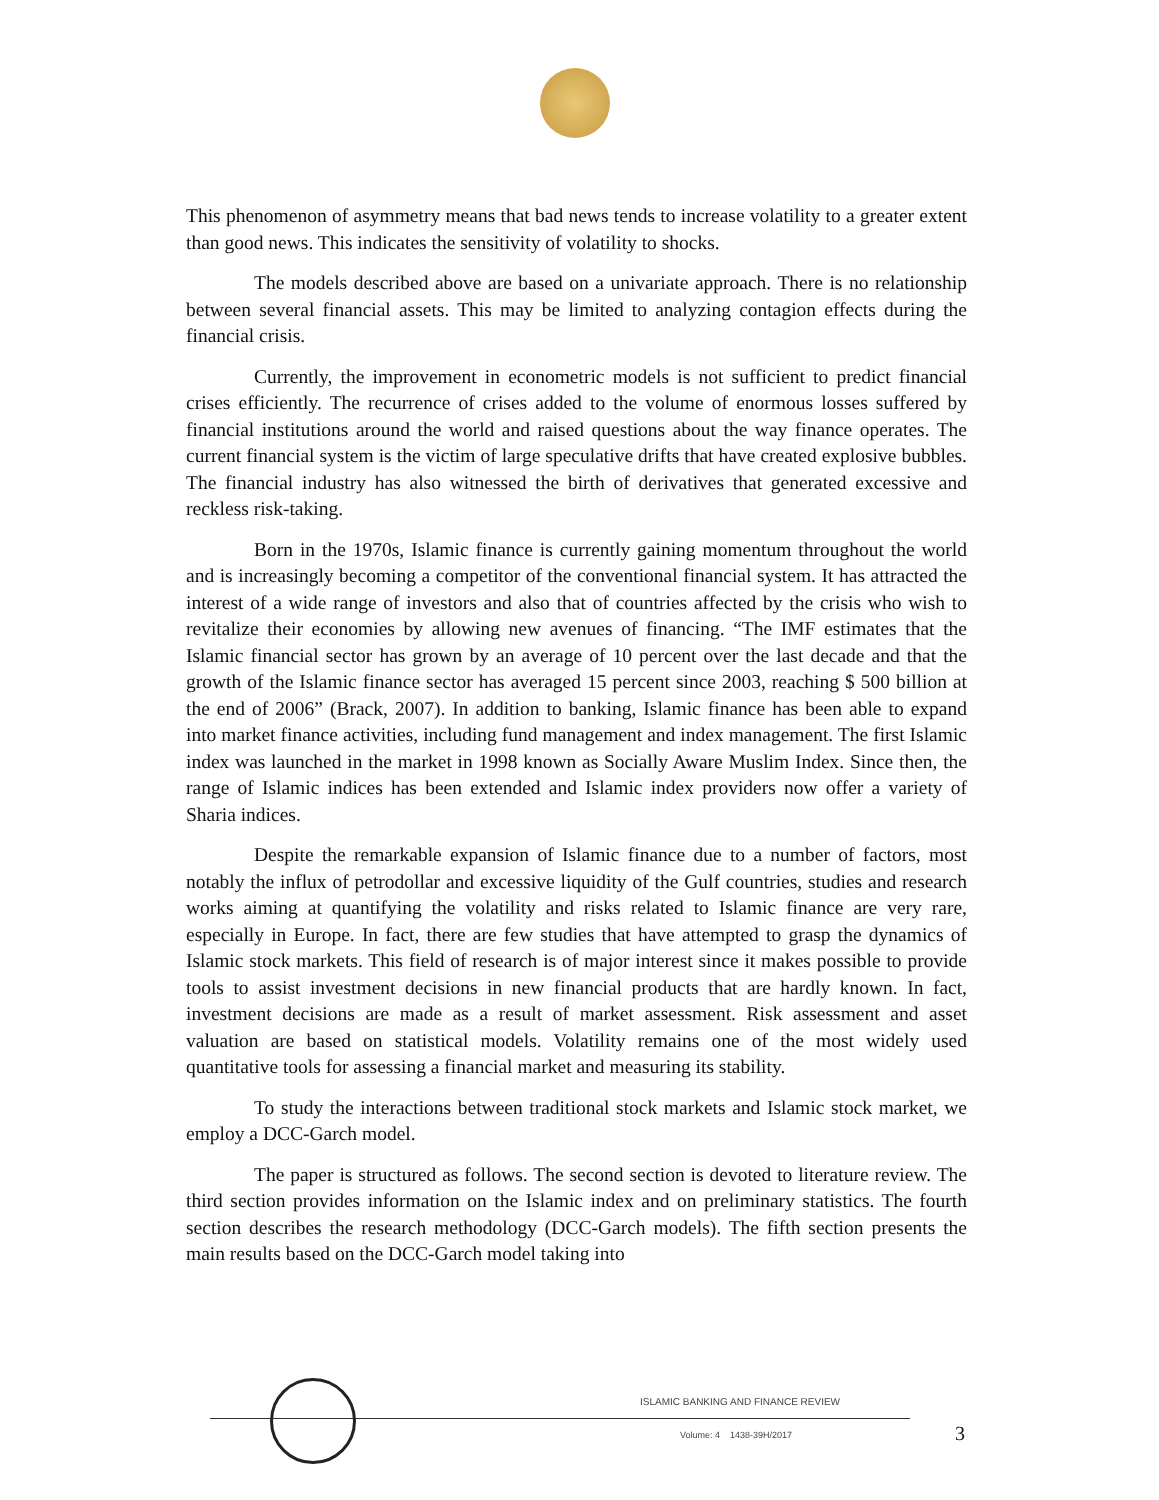This phenomenon of asymmetry means that bad news tends to increase volatility to a greater extent than good news. This indicates the sensitivity of volatility to shocks.
The models described above are based on a univariate approach. There is no relationship between several financial assets. This may be limited to analyzing contagion effects during the financial crisis.
Currently, the improvement in econometric models is not sufficient to predict financial crises efficiently. The recurrence of crises added to the volume of enormous losses suffered by financial institutions around the world and raised questions about the way finance operates. The current financial system is the victim of large speculative drifts that have created explosive bubbles. The financial industry has also witnessed the birth of derivatives that generated excessive and reckless risk-taking.
Born in the 1970s, Islamic finance is currently gaining momentum throughout the world and is increasingly becoming a competitor of the conventional financial system. It has attracted the interest of a wide range of investors and also that of countries affected by the crisis who wish to revitalize their economies by allowing new avenues of financing. “The IMF estimates that the Islamic financial sector has grown by an average of 10 percent over the last decade and that the growth of the Islamic finance sector has averaged 15 percent since 2003, reaching $ 500 billion at the end of 2006” (Brack, 2007). In addition to banking, Islamic finance has been able to expand into market finance activities, including fund management and index management. The first Islamic index was launched in the market in 1998 known as Socially Aware Muslim Index. Since then, the range of Islamic indices has been extended and Islamic index providers now offer a variety of Sharia indices.
Despite the remarkable expansion of Islamic finance due to a number of factors, most notably the influx of petrodollar and excessive liquidity of the Gulf countries, studies and research works aiming at quantifying the volatility and risks related to Islamic finance are very rare, especially in Europe. In fact, there are few studies that have attempted to grasp the dynamics of Islamic stock markets. This field of research is of major interest since it makes possible to provide tools to assist investment decisions in new financial products that are hardly known. In fact, investment decisions are made as a result of market assessment. Risk assessment and asset valuation are based on statistical models. Volatility remains one of the most widely used quantitative tools for assessing a financial market and measuring its stability.
To study the interactions between traditional stock markets and Islamic stock market, we employ a DCC-Garch model.
The paper is structured as follows. The second section is devoted to literature review. The third section provides information on the Islamic index and on preliminary statistics. The fourth section describes the research methodology (DCC-Garch models). The fifth section presents the main results based on the DCC-Garch model taking into
ISLAMIC BANKING AND FINANCE REVIEW
Volume: 4 1438-39H/2017
3